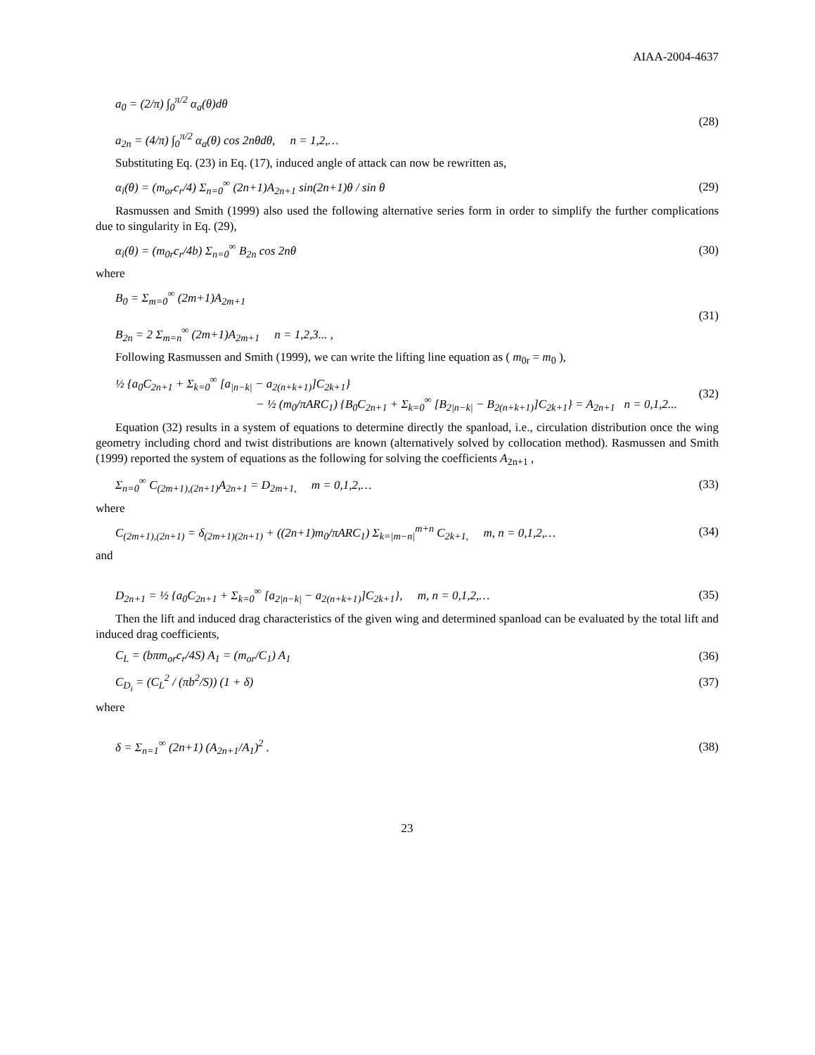AIAA-2004-4637
a<sub>0</sub> = (2/π) ∫<sub>0</sub><sup>π/2</sup> α<sub>a</sub>(θ)dθ
a<sub>2n</sub> = (4/π) ∫<sub>0</sub><sup>π/2</sup> α<sub>a</sub>(θ) cos 2nθdθ, n = 1,2,…
(28)
Substituting Eq. (23) in Eq. (17), induced angle of attack can now be rewritten as,
α<sub>i</sub>(θ) = (m<sub>or</sub>c<sub>r</sub>/4) Σ<sub>n=0</sub><sup>∞</sup> (2n+1)A<sub>2n+1</sub> sin(2n+1)θ / sin θ
(29)
Rasmussen and Smith (1999) also used the following alternative series form in order to simplify the further complications due to singularity in Eq. (29),
α<sub>i</sub>(θ) = (m<sub>0r</sub>c<sub>r</sub>/4b) Σ<sub>n=0</sub><sup>∞</sup> B<sub>2n</sub> cos 2nθ
(30)
where
B<sub>0</sub> = Σ<sub>m=0</sub><sup>∞</sup> (2m+1)A<sub>2m+1</sub>
B<sub>2n</sub> = 2 Σ<sub>m=n</sub><sup>∞</sup> (2m+1)A<sub>2m+1</sub> n = 1,2,3... ,
(31)
Following Rasmussen and Smith (1999), we can write the lifting line equation as ( m<sub>0r</sub> = m<sub>0</sub> ),
½ {a<sub>0</sub>C<sub>2n+1</sub> + Σ<sub>k=0</sub><sup>∞</sup> [a<sub>|n−k|</sub> − a<sub>2(n+k+1)</sub>]C<sub>2k+1</sub>}
− ½ (m<sub>0</sub>/πARC<sub>1</sub>) {B<sub>0</sub>C<sub>2n+1</sub> + Σ<sub>k=0</sub><sup>∞</sup> [B<sub>2|n−k|</sub> − B<sub>2(n+k+1)</sub>]C<sub>2k+1</sub>} = A<sub>2n+1</sub> n = 0,1,2...
(32)
Equation (32) results in a system of equations to determine directly the spanload, i.e., circulation distribution once the wing geometry including chord and twist distributions are known (alternatively solved by collocation method). Rasmussen and Smith (1999) reported the system of equations as the following for solving the coefficients A<sub>2n+1</sub> ,
Σ<sub>n=0</sub><sup>∞</sup> C<sub>(2m+1),(2n+1)</sub>A<sub>2n+1</sub> = D<sub>2m+1,</sub> m = 0,1,2,…
(33)
where
C<sub>(2m+1),(2n+1)</sub> = δ<sub>(2m+1)(2n+1)</sub> + ((2n+1)m<sub>0</sub>/πARC<sub>1</sub>) Σ<sub>k=|m−n|</sub><sup>m+n</sup> C<sub>2k+1,</sub> m, n = 0,1,2,…
(34)
and
D<sub>2n+1</sub> = ½ {a<sub>0</sub>C<sub>2n+1</sub> + Σ<sub>k=0</sub><sup>∞</sup> [a<sub>2|n−k|</sub> − a<sub>2(n+k+1)</sub>]C<sub>2k+1</sub>}, m, n = 0,1,2,…
(35)
Then the lift and induced drag characteristics of the given wing and determined spanload can be evaluated by the total lift and induced drag coefficients,
C<sub>L</sub> = (bπm<sub>or</sub>c<sub>r</sub>/4S) A<sub>1</sub> = (m<sub>or</sub>/C<sub>1</sub>) A<sub>1</sub>
(36)
C<sub>D<sub>i</sub></sub> = (C<sub>L</sub><sup>2</sup> / (πb<sup>2</sup>/S)) (1 + δ) (37)
where
δ = Σ<sub>n=1</sub><sup>∞</sup> (2n+1) (A<sub>2n+1</sub>/A<sub>1</sub>)<sup>2</sup> . (38)
23